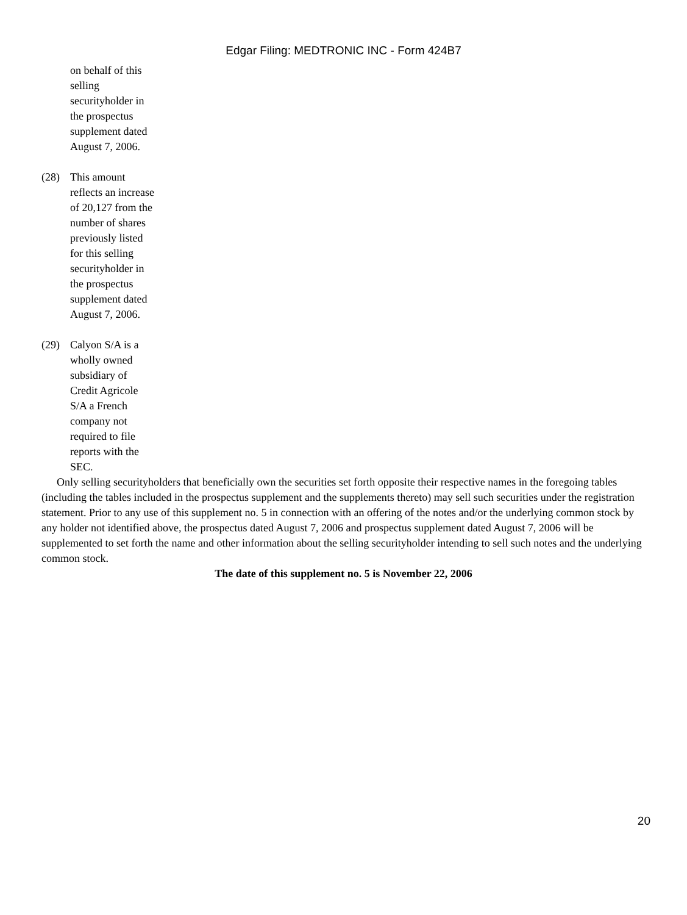Edgar Filing: MEDTRONIC INC - Form 424B7
on behalf of this selling securityholder in the prospectus supplement dated August 7, 2006.
(28) This amount reflects an increase of 20,127 from the number of shares previously listed for this selling securityholder in the prospectus supplement dated August 7, 2006.
(29) Calyon S/A is a wholly owned subsidiary of Credit Agricole S/A a French company not required to file reports with the SEC.
Only selling securityholders that beneficially own the securities set forth opposite their respective names in the foregoing tables (including the tables included in the prospectus supplement and the supplements thereto) may sell such securities under the registration statement. Prior to any use of this supplement no. 5 in connection with an offering of the notes and/or the underlying common stock by any holder not identified above, the prospectus dated August 7, 2006 and prospectus supplement dated August 7, 2006 will be supplemented to set forth the name and other information about the selling securityholder intending to sell such notes and the underlying common stock.
The date of this supplement no. 5 is November 22, 2006
20